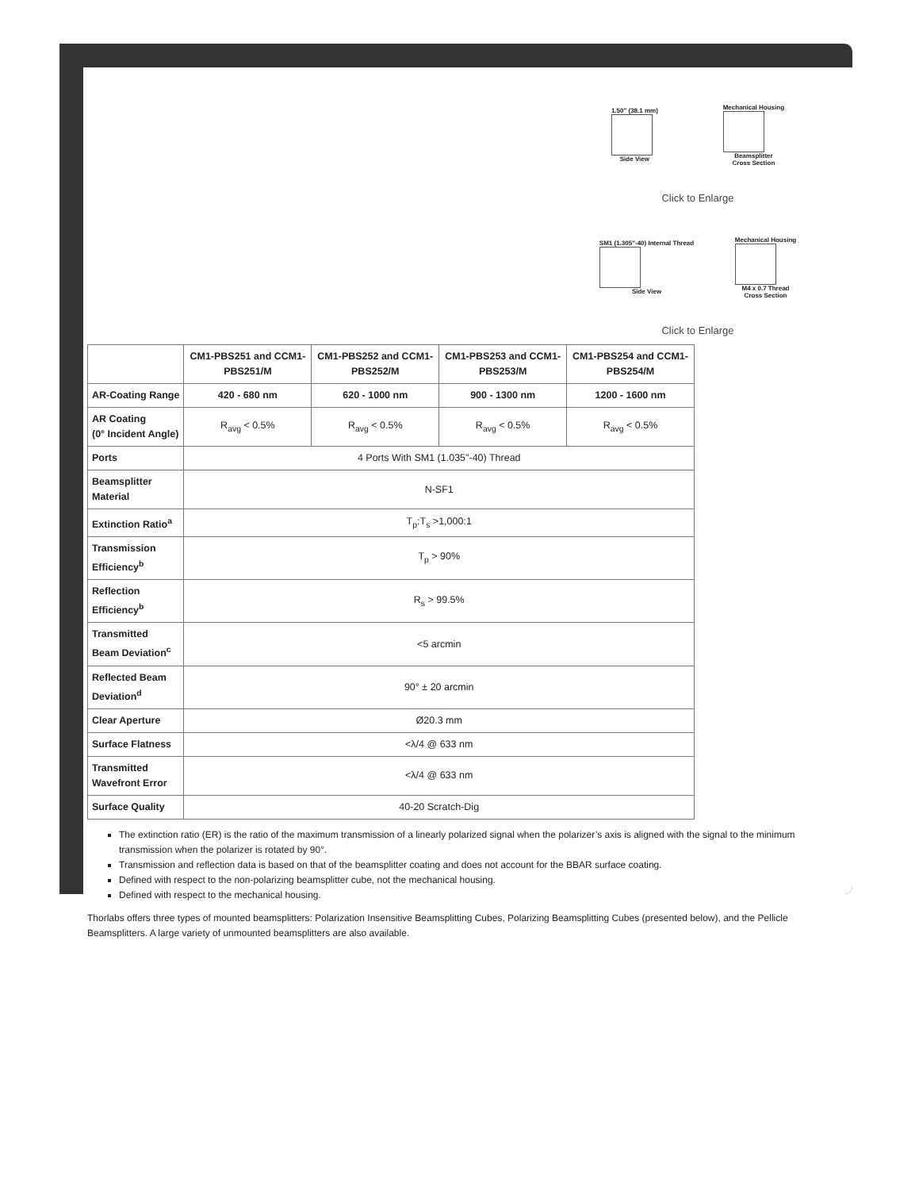1.50" (38.1 mm)
Side View
Mechanical Housing
Beamsplitter
Cross Section
Click to Enlarge
SM1 (1.305"-40) Internal Thread
Side View
Mechanical Housing
M4 x 0.7 Thread
Cross Section
Click to Enlarge
| | CM1-PBS251 and CCM1-PBS251/M | CM1-PBS252 and CCM1-PBS252/M | CM1-PBS253 and CCM1-PBS253/M | CM1-PBS254 and CCM1-PBS254/M |
| --- | --- | --- | --- | --- |
| AR-Coating Range | 420 - 680 nm | 620 - 1000 nm | 900 - 1300 nm | 1200 - 1600 nm |
| AR Coating (0° Incident Angle) | R<sub>avg</sub> < 0.5% | R<sub>avg</sub> < 0.5% | R<sub>avg</sub> < 0.5% | R<sub>avg</sub> < 0.5% |
| Ports | 4 Ports With SM1 (1.035"-40) Thread | | | |
| Beamsplitter Material | N-SF1 | | | |
| Extinction Ratio<sup>a</sup> | T<sub>p</sub>:T<sub>s</sub> >1,000:1 | | | |
| Transmission Efficiency<sup>b</sup> | T<sub>p</sub> > 90% | | | |
| Reflection Efficiency<sup>b</sup> | R<sub>s</sub> > 99.5% | | | |
| Transmitted Beam Deviation<sup>c</sup> | <5 arcmin | | | |
| Reflected Beam Deviation<sup>d</sup> | 90° ± 20 arcmin | | | |
| Clear Aperture | Ø20.3 mm | | | |
| Surface Flatness | <λ/4 @ 633 nm | | | |
| Transmitted Wavefront Error | <λ/4 @ 633 nm | | | |
| Surface Quality | 40-20 Scratch-Dig | | | |
The extinction ratio (ER) is the ratio of the maximum transmission of a linearly polarized signal when the polarizer’s axis is aligned with the signal to the minimum transmission when the polarizer is rotated by 90°.
Transmission and reflection data is based on that of the beamsplitter coating and does not account for the BBAR surface coating.
Defined with respect to the non-polarizing beamsplitter cube, not the mechanical housing.
Defined with respect to the mechanical housing.
Thorlabs offers three types of mounted beamsplitters: Polarization Insensitive Beamsplitting Cubes, Polarizing Beamsplitting Cubes (presented below), and the Pellicle Beamsplitters. A large variety of unmounted beamsplitters are also available.